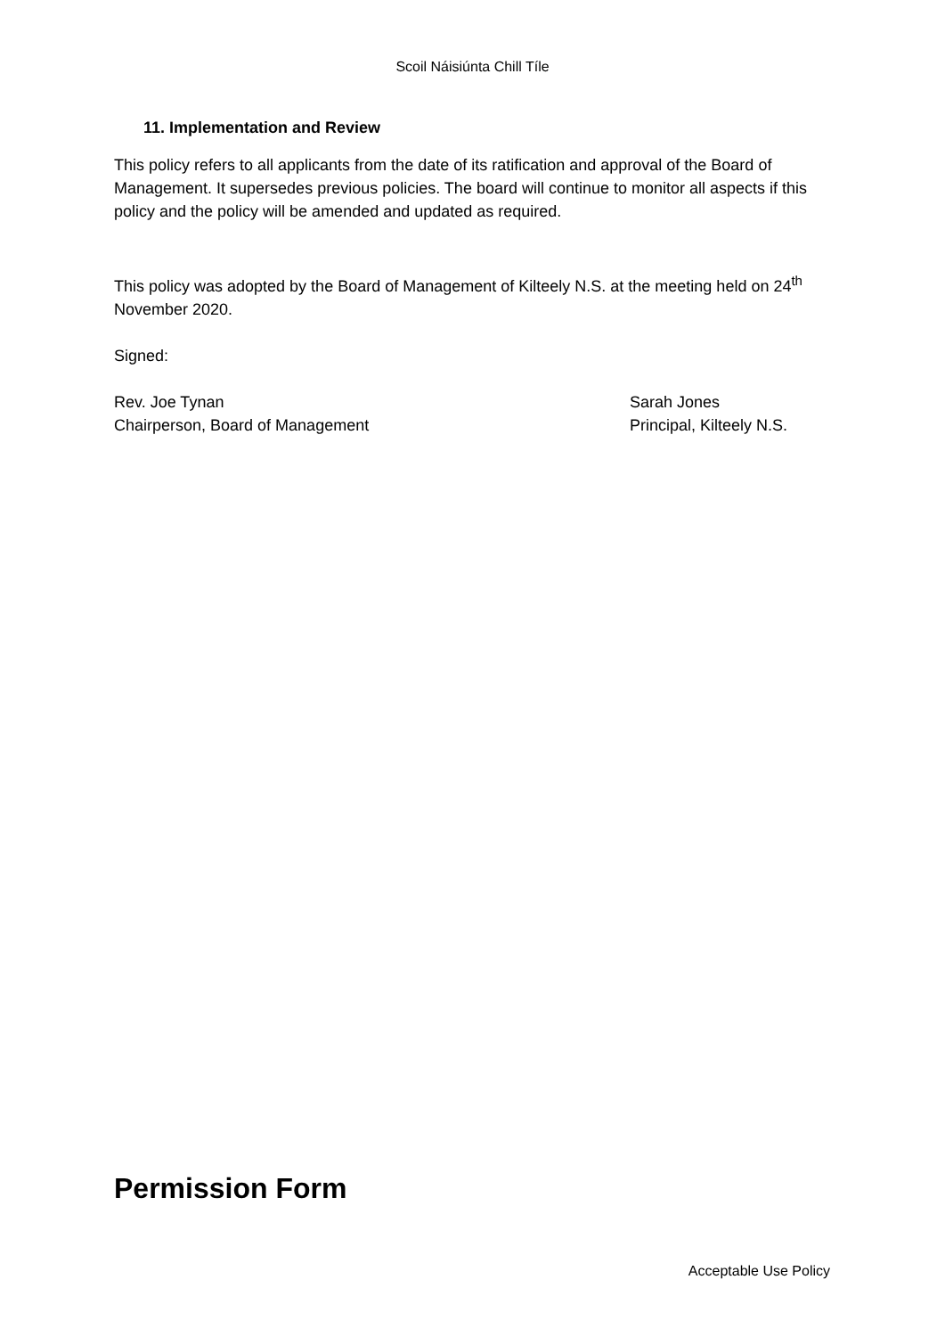Scoil Náisiúnta Chill Tíle
11. Implementation and Review
This policy refers to all applicants from the date of its ratification and approval of the Board of Management. It supersedes previous policies. The board will continue to monitor all aspects if this policy and the policy will be amended and updated as required.
This policy was adopted by the Board of Management of Kilteely N.S. at the meeting held on 24<sup>th</sup> November 2020.
Signed:
Rev. Joe Tynan
Chairperson, Board of Management
Sarah Jones
Principal, Kilteely N.S.
Permission Form
Acceptable Use Policy